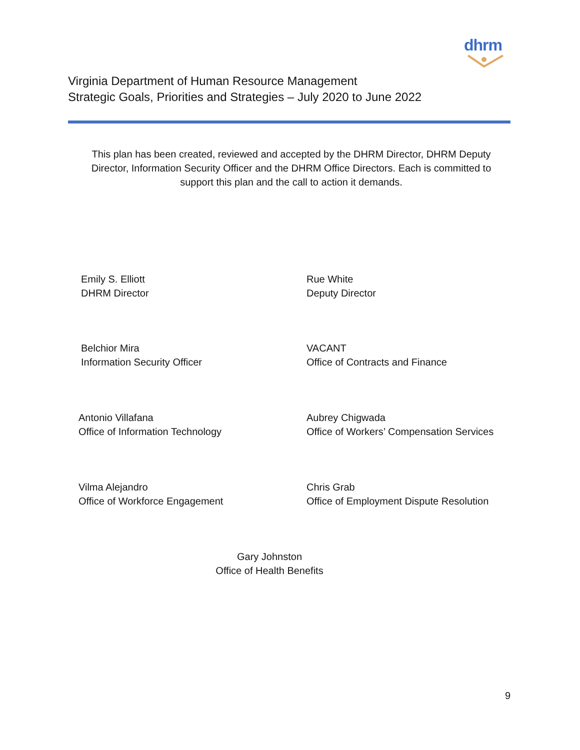dhrm
Virginia Department of Human Resource Management
Strategic Goals, Priorities and Strategies – July 2020 to June 2022
This plan has been created, reviewed and accepted by the DHRM Director, DHRM Deputy Director, Information Security Officer and the DHRM Office Directors. Each is committed to support this plan and the call to action it demands.
Emily S. Elliott
DHRM Director
Rue White
Deputy Director
Belchior Mira
Information Security Officer
VACANT
Office of Contracts and Finance
Antonio Villafana
Office of Information Technology
Aubrey Chigwada
Office of Workers’ Compensation Services
Vilma Alejandro
Office of Workforce Engagement
Chris Grab
Office of Employment Dispute Resolution
Gary Johnston
Office of Health Benefits
9